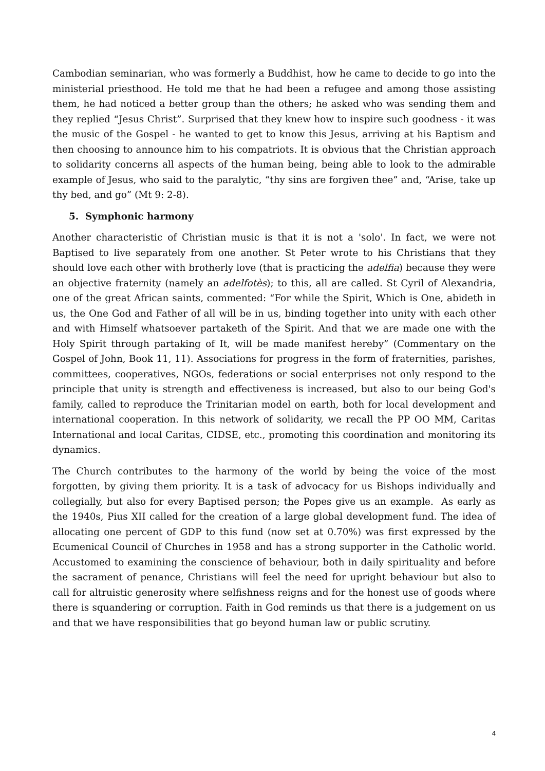Cambodian seminarian, who was formerly a Buddhist, how he came to decide to go into the ministerial priesthood. He told me that he had been a refugee and among those assisting them, he had noticed a better group than the others; he asked who was sending them and they replied “Jesus Christ”. Surprised that they knew how to inspire such goodness - it was the music of the Gospel - he wanted to get to know this Jesus, arriving at his Baptism and then choosing to announce him to his compatriots. It is obvious that the Christian approach to solidarity concerns all aspects of the human being, being able to look to the admirable example of Jesus, who said to the paralytic, “thy sins are forgiven thee” and, “Arise, take up thy bed, and go” (Mt 9: 2-8).
5. Symphonic harmony
Another characteristic of Christian music is that it is not a 'solo'. In fact, we were not Baptised to live separately from one another. St Peter wrote to his Christians that they should love each other with brotherly love (that is practicing the adelfia) because they were an objective fraternity (namely an adelfotès); to this, all are called. St Cyril of Alexandria, one of the great African saints, commented: “For while the Spirit, Which is One, abideth in us, the One God and Father of all will be in us, binding together into unity with each other and with Himself whatsoever partaketh of the Spirit. And that we are made one with the Holy Spirit through partaking of It, will be made manifest hereby” (Commentary on the Gospel of John, Book 11, 11). Associations for progress in the form of fraternities, parishes, committees, cooperatives, NGOs, federations or social enterprises not only respond to the principle that unity is strength and effectiveness is increased, but also to our being God's family, called to reproduce the Trinitarian model on earth, both for local development and international cooperation. In this network of solidarity, we recall the PP OO MM, Caritas International and local Caritas, CIDSE, etc., promoting this coordination and monitoring its dynamics.
The Church contributes to the harmony of the world by being the voice of the most forgotten, by giving them priority. It is a task of advocacy for us Bishops individually and collegially, but also for every Baptised person; the Popes give us an example. As early as the 1940s, Pius XII called for the creation of a large global development fund. The idea of allocating one percent of GDP to this fund (now set at 0.70%) was first expressed by the Ecumenical Council of Churches in 1958 and has a strong supporter in the Catholic world. Accustomed to examining the conscience of behaviour, both in daily spirituality and before the sacrament of penance, Christians will feel the need for upright behaviour but also to call for altruistic generosity where selfishness reigns and for the honest use of goods where there is squandering or corruption. Faith in God reminds us that there is a judgement on us and that we have responsibilities that go beyond human law or public scrutiny.
4